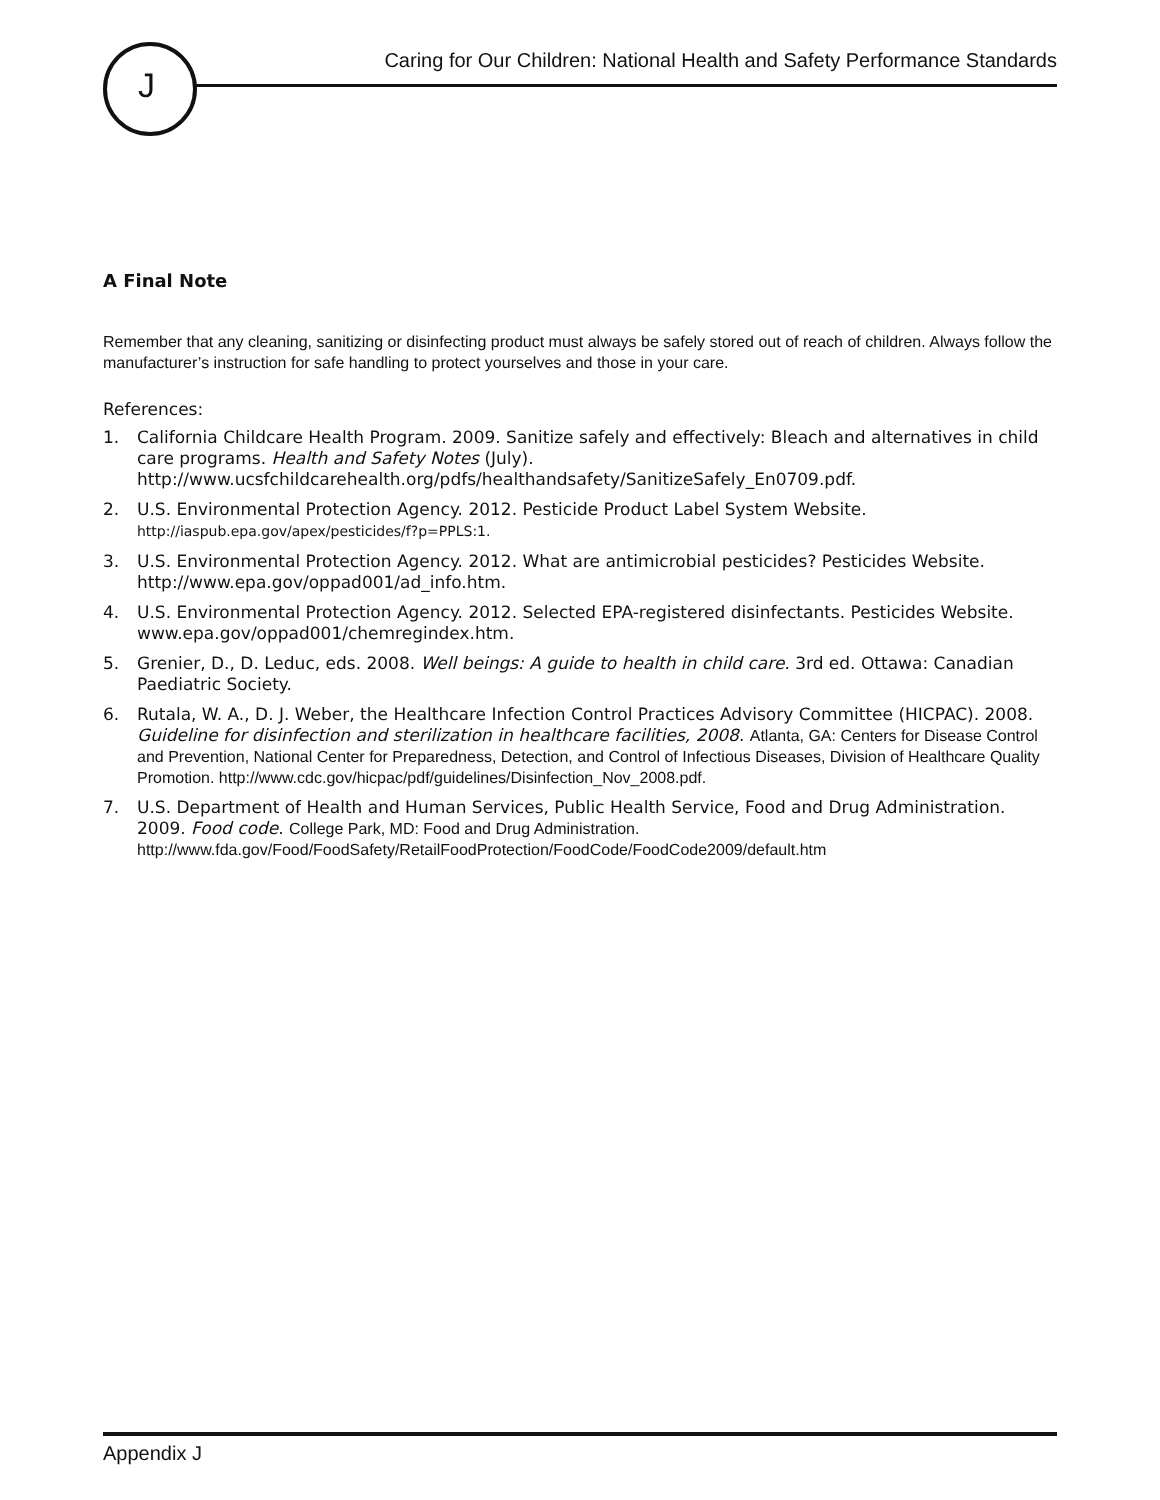J
Caring for Our Children: National Health and Safety Performance Standards
A Final Note
Remember that any cleaning, sanitizing or disinfecting product must always be safely stored out of reach of children. Always follow the manufacturer’s instruction for safe handling to protect yourselves and those in your care.
References:
1. California Childcare Health Program. 2009. Sanitize safely and effectively: Bleach and alternatives in child care programs. Health and Safety Notes (July). http://www.ucsfchildcarehealth.org/pdfs/healthandsafety/SanitizeSafely_En0709.pdf.
2. U.S. Environmental Protection Agency. 2012. Pesticide Product Label System Website. http://iaspub.epa.gov/apex/pesticides/f?p=PPLS:1.
3. U.S. Environmental Protection Agency. 2012. What are antimicrobial pesticides? Pesticides Website. http://www.epa.gov/oppad001/ad_info.htm.
4. U.S. Environmental Protection Agency. 2012. Selected EPA-registered disinfectants. Pesticides Website. www.epa.gov/oppad001/chemregindex.htm.
5. Grenier, D., D. Leduc, eds. 2008. Well beings: A guide to health in child care. 3rd ed. Ottawa: Canadian Paediatric Society.
6. Rutala, W. A., D. J. Weber, the Healthcare Infection Control Practices Advisory Committee (HICPAC). 2008. Guideline for disinfection and sterilization in healthcare facilities, 2008. Atlanta, GA: Centers for Disease Control and Prevention, National Center for Preparedness, Detection, and Control of Infectious Diseases, Division of Healthcare Quality Promotion. http://www.cdc.gov/hicpac/pdf/guidelines/Disinfection_Nov_2008.pdf.
7. U.S. Department of Health and Human Services, Public Health Service, Food and Drug Administration. 2009. Food code. College Park, MD: Food and Drug Administration. http://www.fda.gov/Food/FoodSafety/RetailFoodProtection/FoodCode/FoodCode2009/default.htm
Appendix J